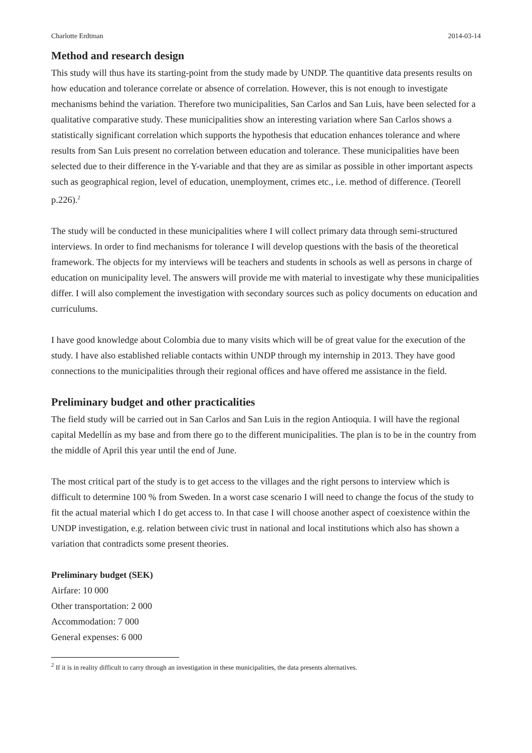Charlotte Erdtman 2014-03-14
Method and research design
This study will thus have its starting-point from the study made by UNDP. The quantitive data presents results on how education and tolerance correlate or absence of correlation. However, this is not enough to investigate mechanisms behind the variation. Therefore two municipalities, San Carlos and San Luis, have been selected for a qualitative comparative study. These municipalities show an interesting variation where San Carlos shows a statistically significant correlation which supports the hypothesis that education enhances tolerance and where results from San Luis present no correlation between education and tolerance. These municipalities have been selected due to their difference in the Y-variable and that they are as similar as possible in other important aspects such as geographical region, level of education, unemployment, crimes etc., i.e. method of difference. (Teorell p.226).<sup>2</sup>
The study will be conducted in these municipalities where I will collect primary data through semi-structured interviews. In order to find mechanisms for tolerance I will develop questions with the basis of the theoretical framework. The objects for my interviews will be teachers and students in schools as well as persons in charge of education on municipality level. The answers will provide me with material to investigate why these municipalities differ. I will also complement the investigation with secondary sources such as policy documents on education and curriculums.
I have good knowledge about Colombia due to many visits which will be of great value for the execution of the study. I have also established reliable contacts within UNDP through my internship in 2013. They have good connections to the municipalities through their regional offices and have offered me assistance in the field.
Preliminary budget and other practicalities
The field study will be carried out in San Carlos and San Luis in the region Antioquia. I will have the regional capital Medellín as my base and from there go to the different municipalities. The plan is to be in the country from the middle of April this year until the end of June.
The most critical part of the study is to get access to the villages and the right persons to interview which is difficult to determine 100 % from Sweden. In a worst case scenario I will need to change the focus of the study to fit the actual material which I do get access to. In that case I will choose another aspect of coexistence within the UNDP investigation, e.g. relation between civic trust in national and local institutions which also has shown a variation that contradicts some present theories.
Preliminary budget (SEK)
Airfare: 10 000
Other transportation: 2 000
Accommodation: 7 000
General expenses: 6 000
<sup>2</sup> If it is in reality difficult to carry through an investigation in these municipalities, the data presents alternatives.